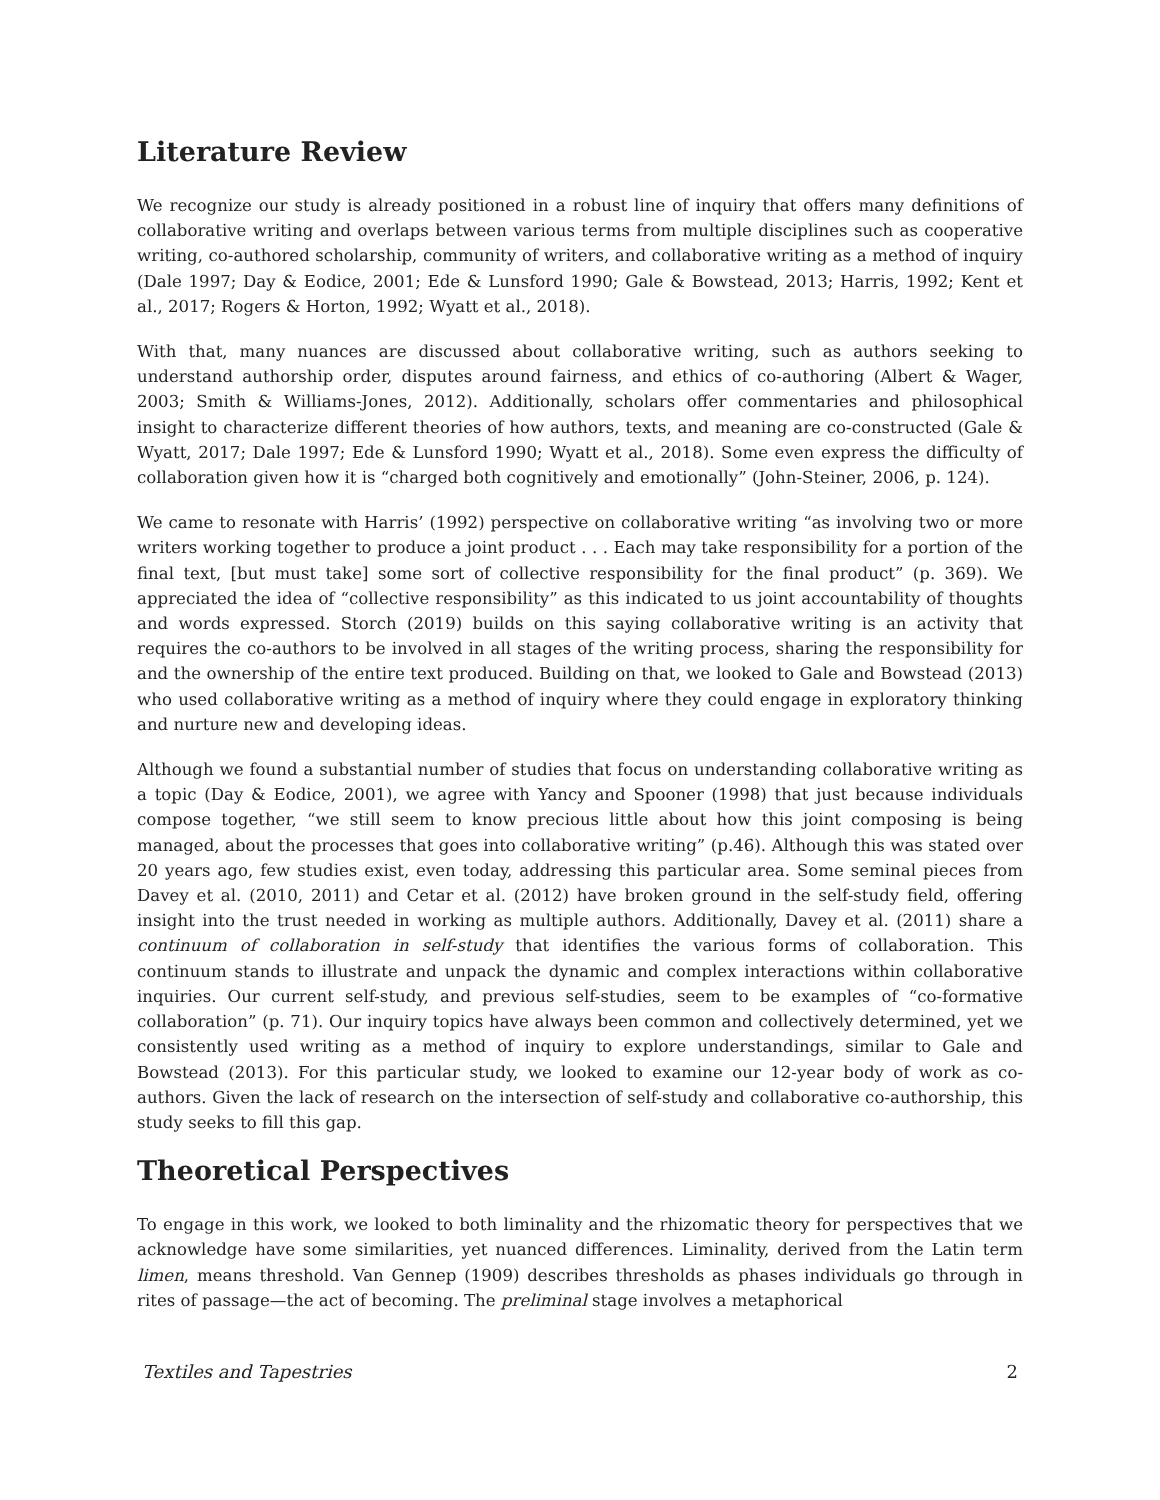Literature Review
We recognize our study is already positioned in a robust line of inquiry that offers many definitions of collaborative writing and overlaps between various terms from multiple disciplines such as cooperative writing, co-authored scholarship, community of writers, and collaborative writing as a method of inquiry (Dale 1997; Day & Eodice, 2001; Ede & Lunsford 1990; Gale & Bowstead, 2013; Harris, 1992; Kent et al., 2017; Rogers & Horton, 1992; Wyatt et al., 2018).
With that, many nuances are discussed about collaborative writing, such as authors seeking to understand authorship order, disputes around fairness, and ethics of co-authoring (Albert & Wager, 2003; Smith & Williams-Jones, 2012). Additionally, scholars offer commentaries and philosophical insight to characterize different theories of how authors, texts, and meaning are co-constructed (Gale & Wyatt, 2017; Dale 1997; Ede & Lunsford 1990; Wyatt et al., 2018). Some even express the difficulty of collaboration given how it is “charged both cognitively and emotionally” (John-Steiner, 2006, p. 124).
We came to resonate with Harris’ (1992) perspective on collaborative writing “as involving two or more writers working together to produce a joint product . . . Each may take responsibility for a portion of the final text, [but must take] some sort of collective responsibility for the final product” (p. 369). We appreciated the idea of “collective responsibility” as this indicated to us joint accountability of thoughts and words expressed. Storch (2019) builds on this saying collaborative writing is an activity that requires the co-authors to be involved in all stages of the writing process, sharing the responsibility for and the ownership of the entire text produced. Building on that, we looked to Gale and Bowstead (2013) who used collaborative writing as a method of inquiry where they could engage in exploratory thinking and nurture new and developing ideas.
Although we found a substantial number of studies that focus on understanding collaborative writing as a topic (Day & Eodice, 2001), we agree with Yancy and Spooner (1998) that just because individuals compose together, “we still seem to know precious little about how this joint composing is being managed, about the processes that goes into collaborative writing” (p.46). Although this was stated over 20 years ago, few studies exist, even today, addressing this particular area. Some seminal pieces from Davey et al. (2010, 2011) and Cetar et al. (2012) have broken ground in the self-study field, offering insight into the trust needed in working as multiple authors. Additionally, Davey et al. (2011) share a continuum of collaboration in self-study that identifies the various forms of collaboration. This continuum stands to illustrate and unpack the dynamic and complex interactions within collaborative inquiries. Our current self-study, and previous self-studies, seem to be examples of “co-formative collaboration” (p. 71). Our inquiry topics have always been common and collectively determined, yet we consistently used writing as a method of inquiry to explore understandings, similar to Gale and Bowstead (2013). For this particular study, we looked to examine our 12-year body of work as co-authors. Given the lack of research on the intersection of self-study and collaborative co-authorship, this study seeks to fill this gap.
Theoretical Perspectives
To engage in this work, we looked to both liminality and the rhizomatic theory for perspectives that we acknowledge have some similarities, yet nuanced differences. Liminality, derived from the Latin term limen, means threshold. Van Gennep (1909) describes thresholds as phases individuals go through in rites of passage—the act of becoming. The preliminal stage involves a metaphorical
Textiles and Tapestries 2